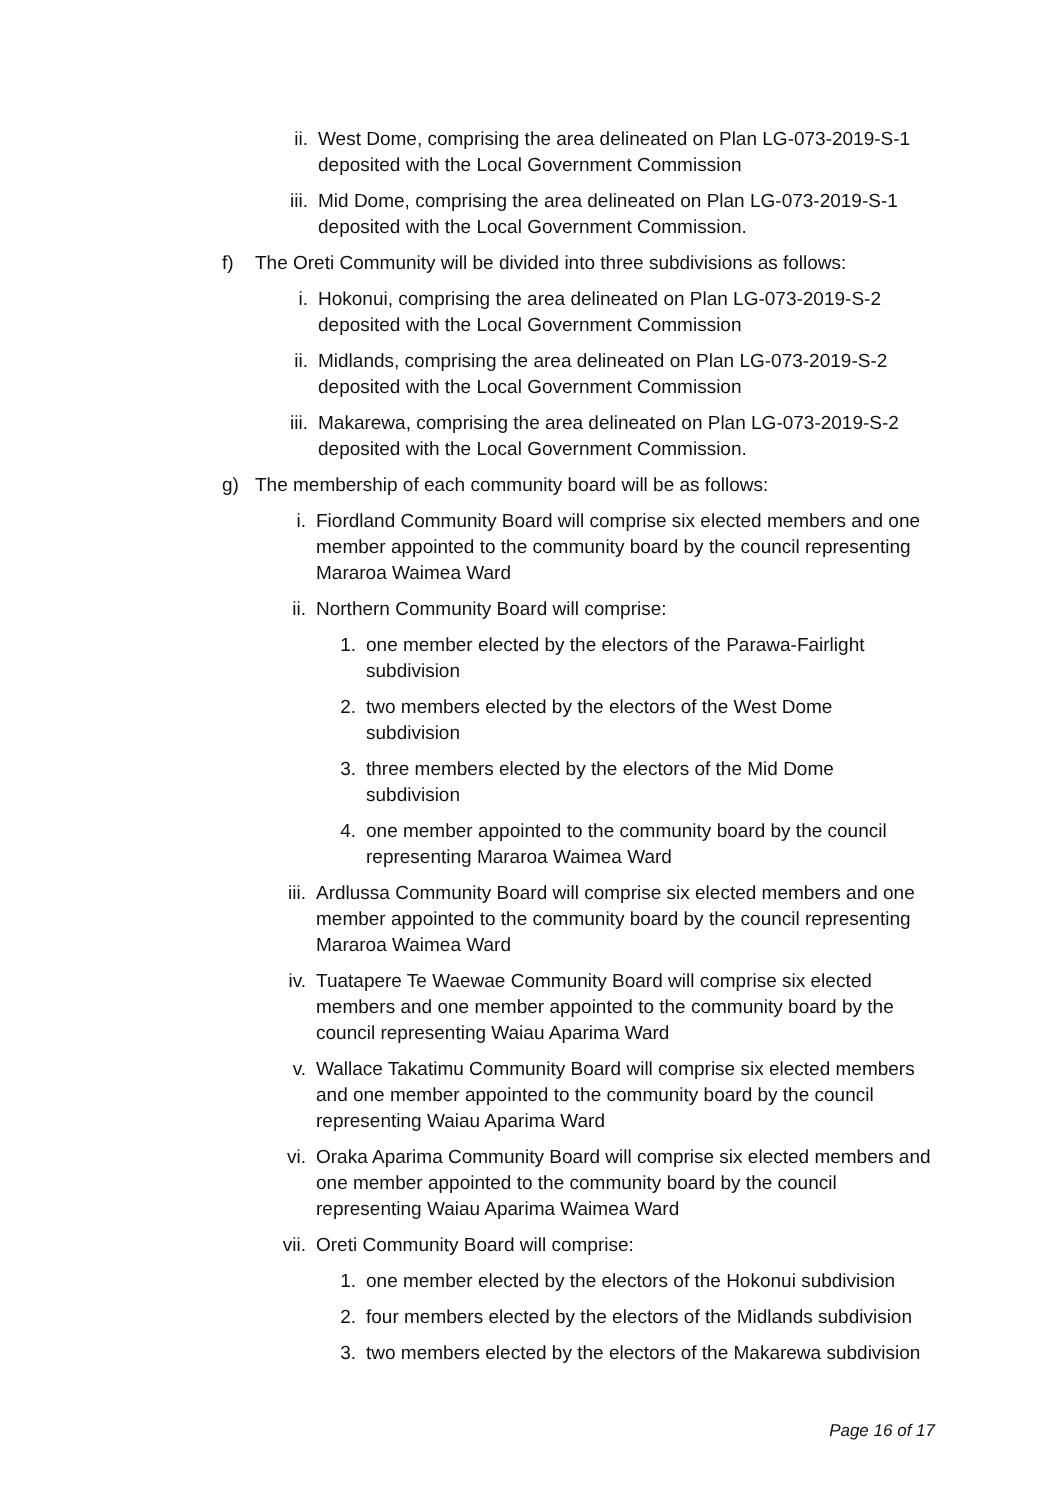ii. West Dome, comprising the area delineated on Plan LG-073-2019-S-1 deposited with the Local Government Commission
iii. Mid Dome, comprising the area delineated on Plan LG-073-2019-S-1 deposited with the Local Government Commission.
f) The Oreti Community will be divided into three subdivisions as follows:
i. Hokonui, comprising the area delineated on Plan LG-073-2019-S-2 deposited with the Local Government Commission
ii. Midlands, comprising the area delineated on Plan LG-073-2019-S-2 deposited with the Local Government Commission
iii. Makarewa, comprising the area delineated on Plan LG-073-2019-S-2 deposited with the Local Government Commission.
g) The membership of each community board will be as follows:
i. Fiordland Community Board will comprise six elected members and one member appointed to the community board by the council representing Mararoa Waimea Ward
ii. Northern Community Board will comprise:
1. one member elected by the electors of the Parawa-Fairlight subdivision
2. two members elected by the electors of the West Dome subdivision
3. three members elected by the electors of the Mid Dome subdivision
4. one member appointed to the community board by the council representing Mararoa Waimea Ward
iii. Ardlussa Community Board will comprise six elected members and one member appointed to the community board by the council representing Mararoa Waimea Ward
iv. Tuatapere Te Waewae Community Board will comprise six elected members and one member appointed to the community board by the council representing Waiau Aparima Ward
v. Wallace Takatimu Community Board will comprise six elected members and one member appointed to the community board by the council representing Waiau Aparima Ward
vi. Oraka Aparima Community Board will comprise six elected members and one member appointed to the community board by the council representing Waiau Aparima Waimea Ward
vii. Oreti Community Board will comprise:
1. one member elected by the electors of the Hokonui subdivision
2. four members elected by the electors of the Midlands subdivision
3. two members elected by the electors of the Makarewa subdivision
Page 16 of 17